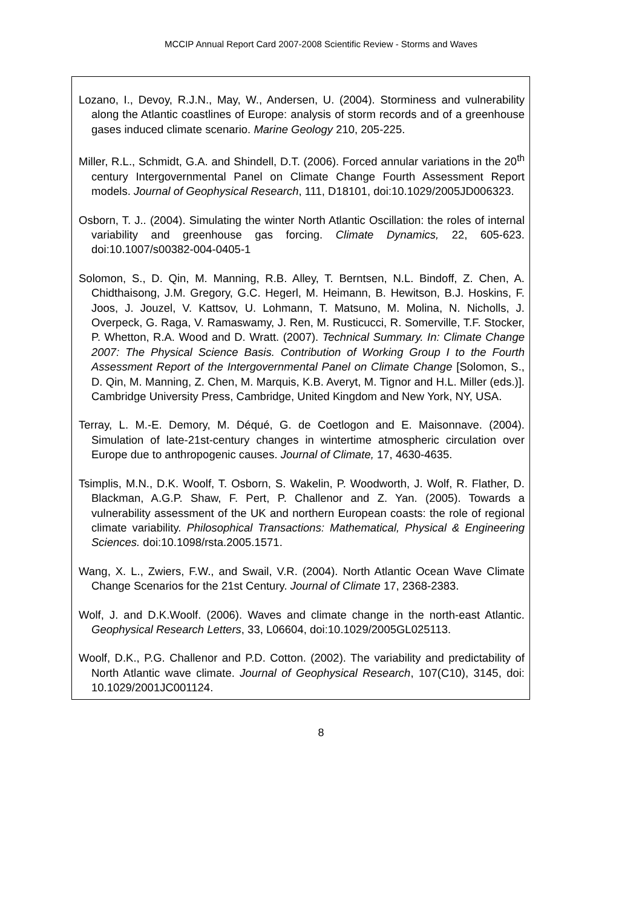MCCIP Annual Report Card 2007-2008 Scientific Review - Storms and Waves
Lozano, I., Devoy, R.J.N., May, W., Andersen, U. (2004). Storminess and vulnerability along the Atlantic coastlines of Europe: analysis of storm records and of a greenhouse gases induced climate scenario. Marine Geology 210, 205-225.
Miller, R.L., Schmidt, G.A. and Shindell, D.T. (2006). Forced annular variations in the 20<sup>th</sup> century Intergovernmental Panel on Climate Change Fourth Assessment Report models. Journal of Geophysical Research, 111, D18101, doi:10.1029/2005JD006323.
Osborn, T. J.. (2004). Simulating the winter North Atlantic Oscillation: the roles of internal variability and greenhouse gas forcing. Climate Dynamics, 22, 605-623. doi:10.1007/s00382-004-0405-1
Solomon, S., D. Qin, M. Manning, R.B. Alley, T. Berntsen, N.L. Bindoff, Z. Chen, A. Chidthaisong, J.M. Gregory, G.C. Hegerl, M. Heimann, B. Hewitson, B.J. Hoskins, F. Joos, J. Jouzel, V. Kattsov, U. Lohmann, T. Matsuno, M. Molina, N. Nicholls, J. Overpeck, G. Raga, V. Ramaswamy, J. Ren, M. Rusticucci, R. Somerville, T.F. Stocker, P. Whetton, R.A. Wood and D. Wratt. (2007). Technical Summary. In: Climate Change 2007: The Physical Science Basis. Contribution of Working Group I to the Fourth Assessment Report of the Intergovernmental Panel on Climate Change [Solomon, S., D. Qin, M. Manning, Z. Chen, M. Marquis, K.B. Averyt, M. Tignor and H.L. Miller (eds.)]. Cambridge University Press, Cambridge, United Kingdom and New York, NY, USA.
Terray, L. M.-E. Demory, M. Déqué, G. de Coetlogon and E. Maisonnave. (2004). Simulation of late-21st-century changes in wintertime atmospheric circulation over Europe due to anthropogenic causes. Journal of Climate, 17, 4630-4635.
Tsimplis, M.N., D.K. Woolf, T. Osborn, S. Wakelin, P. Woodworth, J. Wolf, R. Flather, D. Blackman, A.G.P. Shaw, F. Pert, P. Challenor and Z. Yan. (2005). Towards a vulnerability assessment of the UK and northern European coasts: the role of regional climate variability. Philosophical Transactions: Mathematical, Physical & Engineering Sciences. doi:10.1098/rsta.2005.1571.
Wang, X. L., Zwiers, F.W., and Swail, V.R. (2004). North Atlantic Ocean Wave Climate Change Scenarios for the 21st Century. Journal of Climate 17, 2368-2383.
Wolf, J. and D.K.Woolf. (2006). Waves and climate change in the north-east Atlantic. Geophysical Research Letters, 33, L06604, doi:10.1029/2005GL025113.
Woolf, D.K., P.G. Challenor and P.D. Cotton. (2002). The variability and predictability of North Atlantic wave climate. Journal of Geophysical Research, 107(C10), 3145, doi: 10.1029/2001JC001124.
8